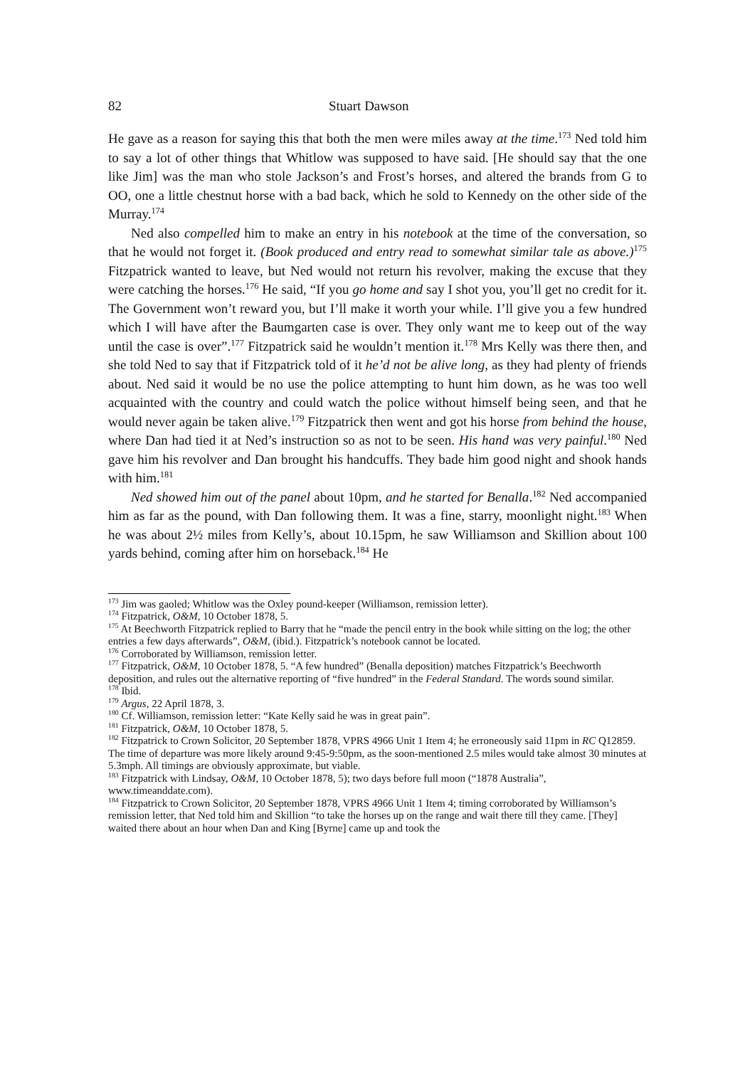82 Stuart Dawson
He gave as a reason for saying this that both the men were miles away at the time.<sup>173</sup> Ned told him to say a lot of other things that Whitlow was supposed to have said. [He should say that the one like Jim] was the man who stole Jackson’s and Frost’s horses, and altered the brands from G to OO, one a little chestnut horse with a bad back, which he sold to Kennedy on the other side of the Murray.<sup>174</sup>
Ned also compelled him to make an entry in his notebook at the time of the conversation, so that he would not forget it. (Book produced and entry read to somewhat similar tale as above.)<sup>175</sup> Fitzpatrick wanted to leave, but Ned would not return his revolver, making the excuse that they were catching the horses.<sup>176</sup> He said, “If you go home and say I shot you, you’ll get no credit for it. The Government won’t reward you, but I’ll make it worth your while. I’ll give you a few hundred which I will have after the Baumgarten case is over. They only want me to keep out of the way until the case is over”.<sup>177</sup> Fitzpatrick said he wouldn’t mention it.<sup>178</sup> Mrs Kelly was there then, and she told Ned to say that if Fitzpatrick told of it he’d not be alive long, as they had plenty of friends about. Ned said it would be no use the police attempting to hunt him down, as he was too well acquainted with the country and could watch the police without himself being seen, and that he would never again be taken alive.<sup>179</sup> Fitzpatrick then went and got his horse from behind the house, where Dan had tied it at Ned’s instruction so as not to be seen. His hand was very painful.<sup>180</sup> Ned gave him his revolver and Dan brought his handcuffs. They bade him good night and shook hands with him.<sup>181</sup>
Ned showed him out of the panel about 10pm, and he started for Benalla.<sup>182</sup> Ned accompanied him as far as the pound, with Dan following them. It was a fine, starry, moonlight night.<sup>183</sup> When he was about 2½ miles from Kelly’s, about 10.15pm, he saw Williamson and Skillion about 100 yards behind, coming after him on horseback.<sup>184</sup> He
<sup>173</sup> Jim was gaoled; Whitlow was the Oxley pound-keeper (Williamson, remission letter).
<sup>174</sup> Fitzpatrick, O&M, 10 October 1878, 5.
<sup>175</sup> At Beechworth Fitzpatrick replied to Barry that he “made the pencil entry in the book while sitting on the log; the other entries a few days afterwards”, O&M, (ibid.). Fitzpatrick’s notebook cannot be located.
<sup>176</sup> Corroborated by Williamson, remission letter.
<sup>177</sup> Fitzpatrick, O&M, 10 October 1878, 5. “A few hundred” (Benalla deposition) matches Fitzpatrick’s Beechworth deposition, and rules out the alternative reporting of “five hundred” in the Federal Standard. The words sound similar.
<sup>178</sup> Ibid.
<sup>179</sup> Argus, 22 April 1878, 3.
<sup>180</sup> Cf. Williamson, remission letter: “Kate Kelly said he was in great pain”.
<sup>181</sup> Fitzpatrick, O&M, 10 October 1878, 5.
<sup>182</sup> Fitzpatrick to Crown Solicitor, 20 September 1878, VPRS 4966 Unit 1 Item 4; he erroneously said 11pm in RC Q12859. The time of departure was more likely around 9:45-9:50pm, as the soon-mentioned 2.5 miles would take almost 30 minutes at 5.3mph. All timings are obviously approximate, but viable.
<sup>183</sup> Fitzpatrick with Lindsay, O&M, 10 October 1878, 5); two days before full moon (“1878 Australia”, www.timeanddate.com).
<sup>184</sup> Fitzpatrick to Crown Solicitor, 20 September 1878, VPRS 4966 Unit 1 Item 4; timing corroborated by Williamson’s remission letter, that Ned told him and Skillion “to take the horses up on the range and wait there till they came. [They] waited there about an hour when Dan and King [Byrne] came up and took the